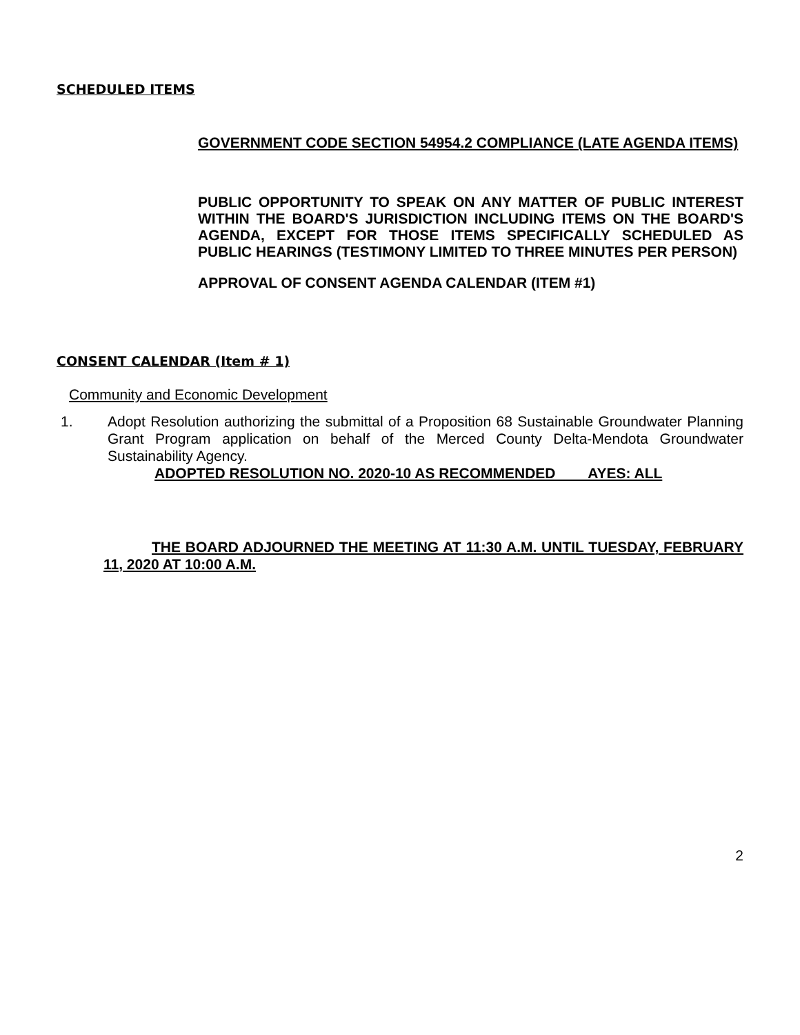SCHEDULED ITEMS
GOVERNMENT CODE SECTION 54954.2 COMPLIANCE (LATE AGENDA ITEMS)
PUBLIC OPPORTUNITY TO SPEAK ON ANY MATTER OF PUBLIC INTEREST WITHIN THE BOARD'S JURISDICTION INCLUDING ITEMS ON THE BOARD'S AGENDA, EXCEPT FOR THOSE ITEMS SPECIFICALLY SCHEDULED AS PUBLIC HEARINGS (TESTIMONY LIMITED TO THREE MINUTES PER PERSON)
APPROVAL OF CONSENT AGENDA CALENDAR (ITEM #1)
CONSENT CALENDAR (Item # 1)
Community and Economic Development
1. Adopt Resolution authorizing the submittal of a Proposition 68 Sustainable Groundwater Planning Grant Program application on behalf of the Merced County Delta-Mendota Groundwater Sustainability Agency.
ADOPTED RESOLUTION NO. 2020-10 AS RECOMMENDED AYES: ALL
THE BOARD ADJOURNED THE MEETING AT 11:30 A.M. UNTIL TUESDAY, FEBRUARY 11, 2020 AT 10:00 A.M.
2